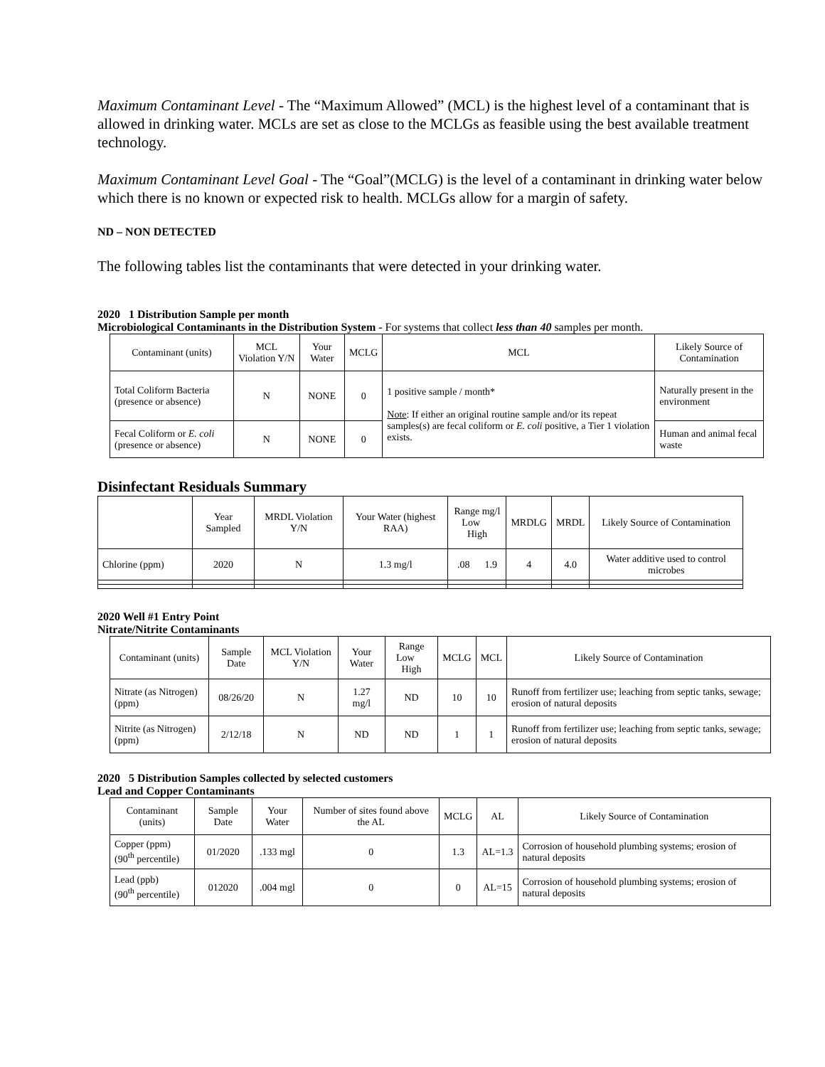Maximum Contaminant Level - The “Maximum Allowed” (MCL) is the highest level of a contaminant that is allowed in drinking water. MCLs are set as close to the MCLGs as feasible using the best available treatment technology.
Maximum Contaminant Level Goal - The “Goal”(MCLG) is the level of a contaminant in drinking water below which there is no known or expected risk to health. MCLGs allow for a margin of safety.
ND – NON DETECTED
The following tables list the contaminants that were detected in your drinking water.
2020 1 Distribution Sample per month
Microbiological Contaminants in the Distribution System - For systems that collect less than 40 samples per month.
| Contaminant (units) | MCL Violation Y/N | Your Water | MCLG | MCL | Likely Source of Contamination |
| --- | --- | --- | --- | --- | --- |
| Total Coliform Bacteria (presence or absence) | N | NONE | 0 | 1 positive sample / month* Note : If either an original routine sample and/or its repeat samples(s) are fecal coliform or E. coli positive, a Tier 1 violation exists. | Naturally present in the environment |
| Fecal Coliform or E. coli (presence or absence) | N | NONE | 0 | | Human and animal fecal waste |
Disinfectant Residuals Summary
| | Year Sampled | MRDL Violation Y/N | Your Water (highest RAA) | Range mg/l Low High | MRDLG | MRDL | Likely Source of Contamination |
| --- | --- | --- | --- | --- | --- | --- | --- |
| Chlorine (ppm) | 2020 | N | 1.3 mg/l | .08 1.9 | 4 | 4.0 | Water additive used to control microbes |
2020 Well #1 Entry Point
Nitrate/Nitrite Contaminants
| Contaminant (units) | Sample Date | MCL Violation Y/N | Your Water | Range Low High | MCLG | MCL | Likely Source of Contamination |
| --- | --- | --- | --- | --- | --- | --- | --- |
| Nitrate (as Nitrogen) (ppm) | 08/26/20 | N | 1.27 mg/l | ND | 10 | 10 | Runoff from fertilizer use; leaching from septic tanks, sewage; erosion of natural deposits |
| Nitrite (as Nitrogen) (ppm) | 2/12/18 | N | ND | ND | 1 | 1 | Runoff from fertilizer use; leaching from septic tanks, sewage; erosion of natural deposits |
2020 5 Distribution Samples collected by selected customers
Lead and Copper Contaminants
| Contaminant (units) | Sample Date | Your Water | Number of sites found above the AL | MCLG | AL | Likely Source of Contamination |
| --- | --- | --- | --- | --- | --- | --- |
| Copper (ppm) (90<sup>th</sup> percentile) | 01/2020 | .133 mgl | 0 | 1.3 | AL=1.3 | Corrosion of household plumbing systems; erosion of natural deposits |
| Lead (ppb) (90<sup>th</sup> percentile) | 012020 | .004 mgl | 0 | 0 | AL=15 | Corrosion of household plumbing systems; erosion of natural deposits |